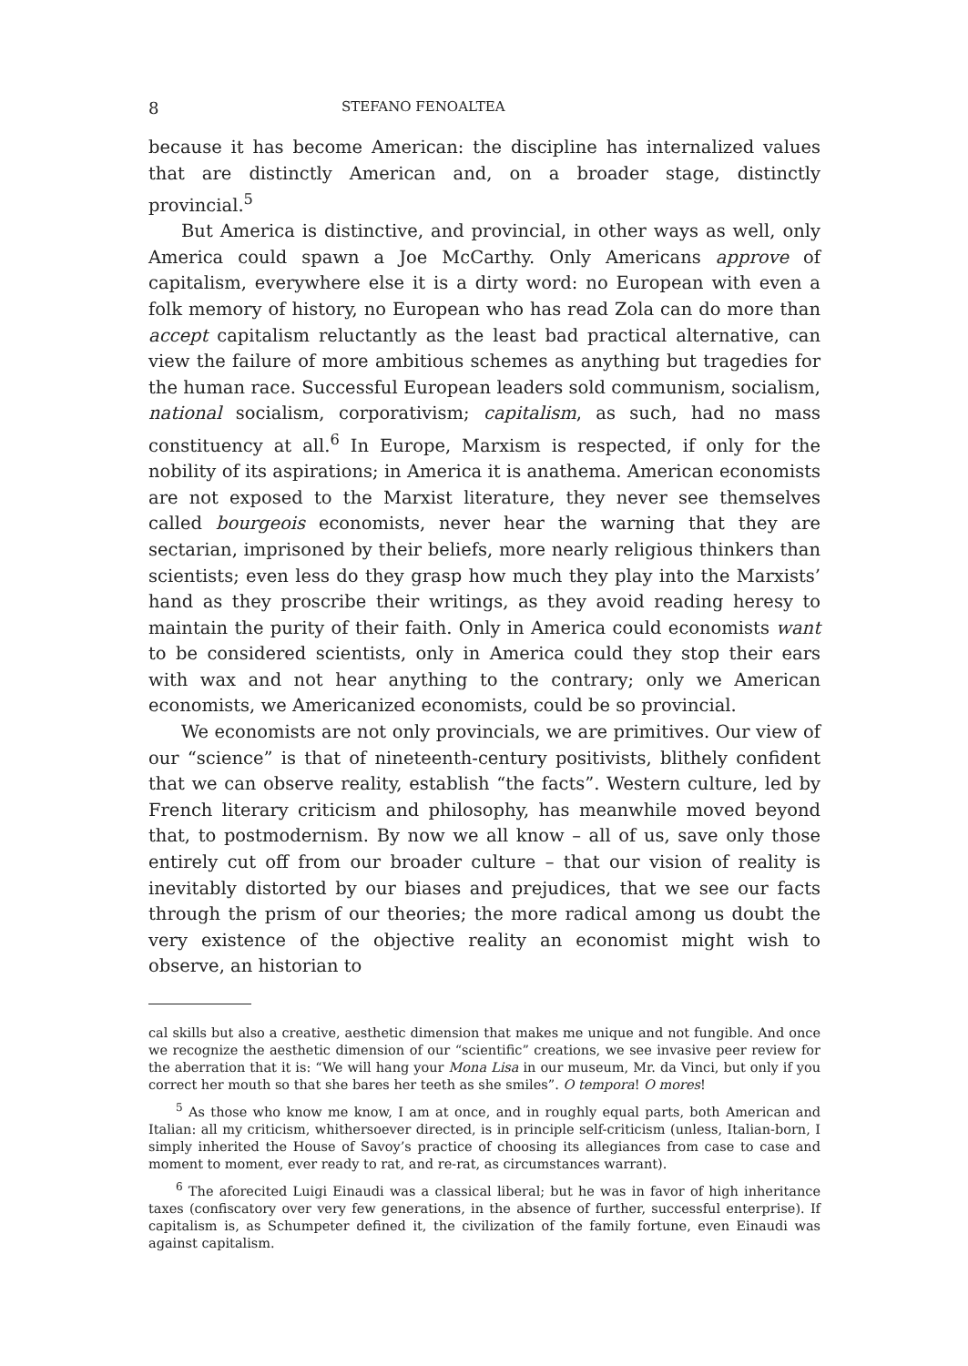8 STEFANO FENOALTEA
because it has become American: the discipline has internalized values that are distinctly American and, on a broader stage, distinctly provincial.<sup>5</sup>
But America is distinctive, and provincial, in other ways as well, only America could spawn a Joe McCarthy. Only Americans approve of capitalism, everywhere else it is a dirty word: no European with even a folk memory of history, no European who has read Zola can do more than accept capitalism reluctantly as the least bad practical alternative, can view the failure of more ambitious schemes as anything but tragedies for the human race. Successful European leaders sold communism, socialism, national socialism, corporativism; capitalism, as such, had no mass constituency at all.<sup>6</sup> In Europe, Marxism is respected, if only for the nobility of its aspirations; in America it is anathema. American economists are not exposed to the Marxist literature, they never see themselves called bourgeois economists, never hear the warning that they are sectarian, imprisoned by their beliefs, more nearly religious thinkers than scientists; even less do they grasp how much they play into the Marxists’ hand as they proscribe their writings, as they avoid reading heresy to maintain the purity of their faith. Only in America could economists want to be considered scientists, only in America could they stop their ears with wax and not hear anything to the contrary; only we American economists, we Americanized economists, could be so provincial.
We economists are not only provincials, we are primitives. Our view of our “science” is that of nineteenth-century positivists, blithely confident that we can observe reality, establish “the facts”. Western culture, led by French literary criticism and philosophy, has meanwhile moved beyond that, to postmodernism. By now we all know – all of us, save only those entirely cut off from our broader culture – that our vision of reality is inevitably distorted by our biases and prejudices, that we see our facts through the prism of our theories; the more radical among us doubt the very existence of the objective reality an economist might wish to observe, an historian to
cal skills but also a creative, aesthetic dimension that makes me unique and not fungible. And once we recognize the aesthetic dimension of our “scientific” creations, we see invasive peer review for the aberration that it is: “We will hang your Mona Lisa in our museum, Mr. da Vinci, but only if you correct her mouth so that she bares her teeth as she smiles”. O tempora! O mores!
<sup>5</sup> As those who know me know, I am at once, and in roughly equal parts, both American and Italian: all my criticism, whithersoever directed, is in principle self-criticism (unless, Italian-born, I simply inherited the House of Savoy’s practice of choosing its allegiances from case to case and moment to moment, ever ready to rat, and re-rat, as circumstances warrant).
<sup>6</sup> The aforecited Luigi Einaudi was a classical liberal; but he was in favor of high inheritance taxes (confiscatory over very few generations, in the absence of further, successful enterprise). If capitalism is, as Schumpeter defined it, the civilization of the family fortune, even Einaudi was against capitalism.